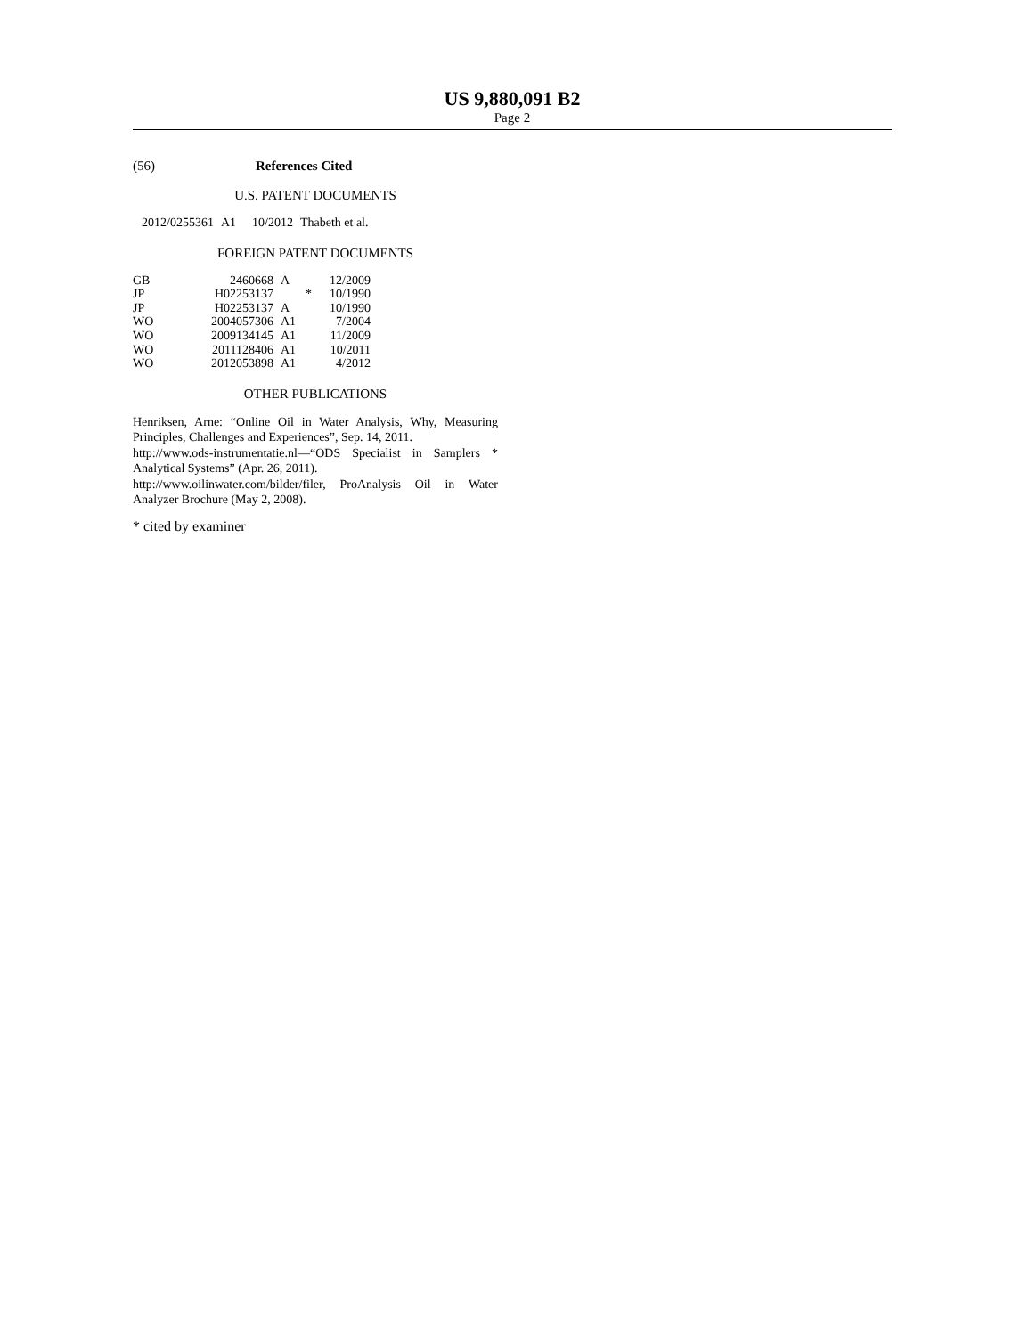US 9,880,091 B2
Page 2
(56) References Cited
U.S. PATENT DOCUMENTS
| 2012/0255361 | A1 | 10/2012 | Thabeth et al. |
FOREIGN PATENT DOCUMENTS
| GB | 2460668 | A | | 12/2009 |
| JP | H02253137 | | * | 10/1990 |
| JP | H02253137 | A | | 10/1990 |
| WO | 2004057306 | A1 | | 7/2004 |
| WO | 2009134145 | A1 | | 11/2009 |
| WO | 2011128406 | A1 | | 10/2011 |
| WO | 2012053898 | A1 | | 4/2012 |
OTHER PUBLICATIONS
Henriksen, Arne: “Online Oil in Water Analysis, Why, Measuring Principles, Challenges and Experiences”, Sep. 14, 2011.
http://www.ods-instrumentatie.nl—“ODS Specialist in Samplers * Analytical Systems” (Apr. 26, 2011).
http://www.oilinwater.com/bilder/filer, ProAnalysis Oil in Water Analyzer Brochure (May 2, 2008).
* cited by examiner